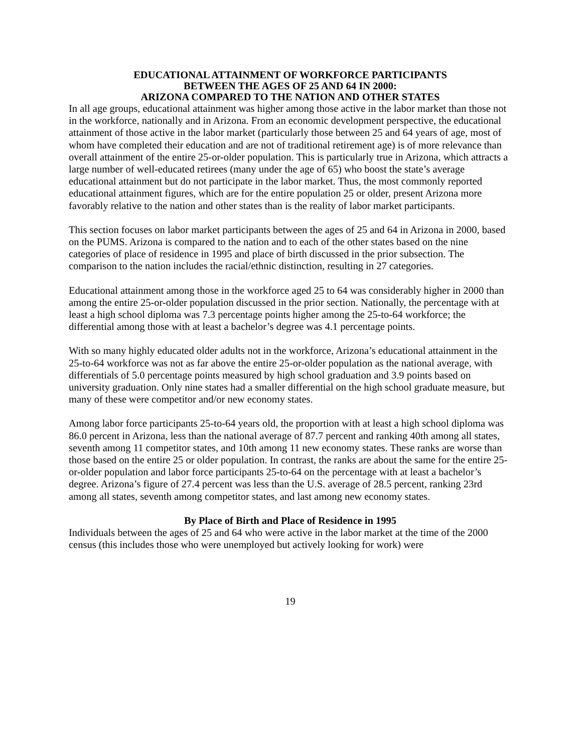EDUCATIONAL ATTAINMENT OF WORKFORCE PARTICIPANTS
BETWEEN THE AGES OF 25 AND 64 IN 2000:
ARIZONA COMPARED TO THE NATION AND OTHER STATES
In all age groups, educational attainment was higher among those active in the labor market than those not in the workforce, nationally and in Arizona. From an economic development perspective, the educational attainment of those active in the labor market (particularly those between 25 and 64 years of age, most of whom have completed their education and are not of traditional retirement age) is of more relevance than overall attainment of the entire 25-or-older population. This is particularly true in Arizona, which attracts a large number of well-educated retirees (many under the age of 65) who boost the state’s average educational attainment but do not participate in the labor market. Thus, the most commonly reported educational attainment figures, which are for the entire population 25 or older, present Arizona more favorably relative to the nation and other states than is the reality of labor market participants.
This section focuses on labor market participants between the ages of 25 and 64 in Arizona in 2000, based on the PUMS. Arizona is compared to the nation and to each of the other states based on the nine categories of place of residence in 1995 and place of birth discussed in the prior subsection. The comparison to the nation includes the racial/ethnic distinction, resulting in 27 categories.
Educational attainment among those in the workforce aged 25 to 64 was considerably higher in 2000 than among the entire 25-or-older population discussed in the prior section. Nationally, the percentage with at least a high school diploma was 7.3 percentage points higher among the 25-to-64 workforce; the differential among those with at least a bachelor’s degree was 4.1 percentage points.
With so many highly educated older adults not in the workforce, Arizona’s educational attainment in the 25-to-64 workforce was not as far above the entire 25-or-older population as the national average, with differentials of 5.0 percentage points measured by high school graduation and 3.9 points based on university graduation. Only nine states had a smaller differential on the high school graduate measure, but many of these were competitor and/or new economy states.
Among labor force participants 25-to-64 years old, the proportion with at least a high school diploma was 86.0 percent in Arizona, less than the national average of 87.7 percent and ranking 40th among all states, seventh among 11 competitor states, and 10th among 11 new economy states. These ranks are worse than those based on the entire 25 or older population. In contrast, the ranks are about the same for the entire 25-or-older population and labor force participants 25-to-64 on the percentage with at least a bachelor’s degree. Arizona’s figure of 27.4 percent was less than the U.S. average of 28.5 percent, ranking 23rd among all states, seventh among competitor states, and last among new economy states.
By Place of Birth and Place of Residence in 1995
Individuals between the ages of 25 and 64 who were active in the labor market at the time of the 2000 census (this includes those who were unemployed but actively looking for work) were
19